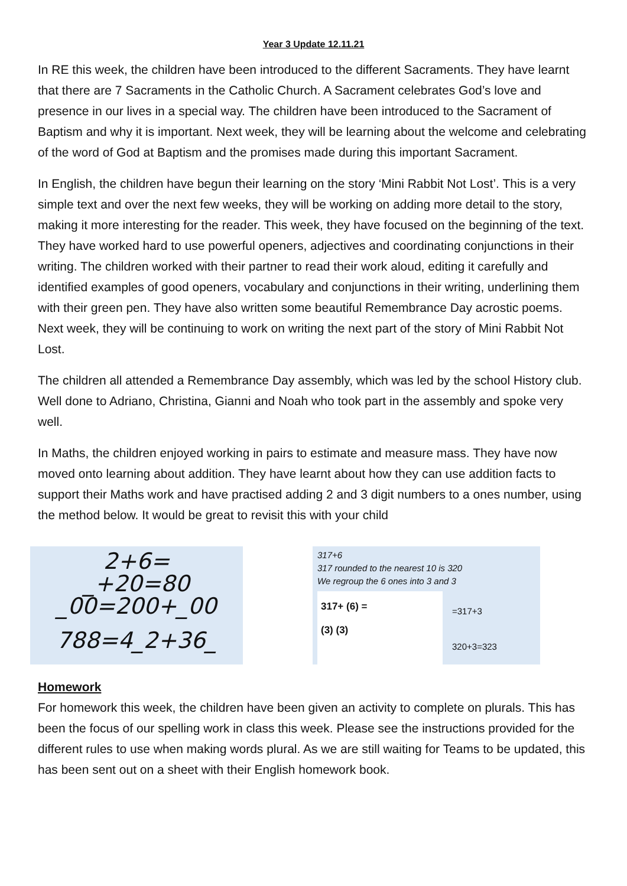Year 3 Update 12.11.21
In RE this week, the children have been introduced to the different Sacraments. They have learnt that there are 7 Sacraments in the Catholic Church. A Sacrament celebrates God’s love and presence in our lives in a special way. The children have been introduced to the Sacrament of Baptism and why it is important. Next week, they will be learning about the welcome and celebrating of the word of God at Baptism and the promises made during this important Sacrament.
In English, the children have begun their learning on the story ‘Mini Rabbit Not Lost’. This is a very simple text and over the next few weeks, they will be working on adding more detail to the story, making it more interesting for the reader. This week, they have focused on the beginning of the text. They have worked hard to use powerful openers, adjectives and coordinating conjunctions in their writing. The children worked with their partner to read their work aloud, editing it carefully and identified examples of good openers, vocabulary and conjunctions in their writing, underlining them with their green pen. They have also written some beautiful Remembrance Day acrostic poems. Next week, they will be continuing to work on writing the next part of the story of Mini Rabbit Not Lost.
The children all attended a Remembrance Day assembly, which was led by the school History club. Well done to Adriano, Christina, Gianni and Noah who took part in the assembly and spoke very well.
In Maths, the children enjoyed working in pairs to estimate and measure mass. They have now moved onto learning about addition. They have learnt about how they can use addition facts to support their Maths work and have practised adding 2 and 3 digit numbers to a ones number, using the method below. It would be great to revisit this with your child
2+6=
_+20=80
_00=200+_00
788=4_2+36_
317+6
317 rounded to the nearest 10 is 320
We regroup the 6 ones into 3 and 3
317+ (6) =
(3) (3)
=317+3
320+3=323
Homework
For homework this week, the children have been given an activity to complete on plurals. This has been the focus of our spelling work in class this week. Please see the instructions provided for the different rules to use when making words plural. As we are still waiting for Teams to be updated, this has been sent out on a sheet with their English homework book.